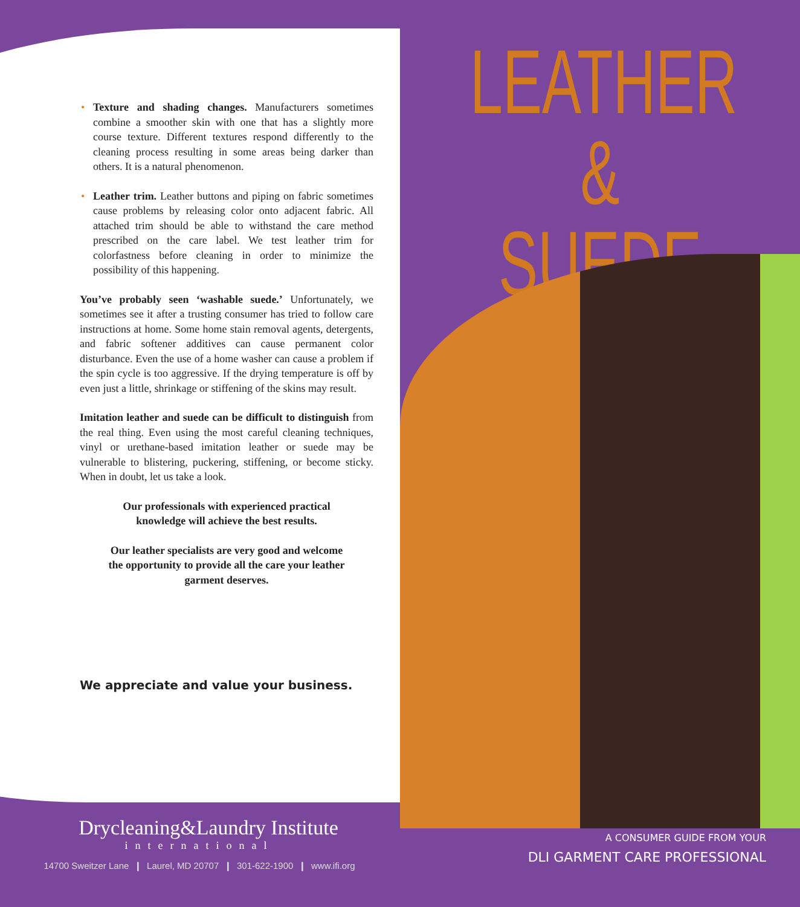• Texture and shading changes. Manufacturers sometimes combine a smoother skin with one that has a slightly more course texture. Different textures respond differently to the cleaning process resulting in some areas being darker than others. It is a natural phenomenon.
• Leather trim. Leather buttons and piping on fabric sometimes cause problems by releasing color onto adjacent fabric. All attached trim should be able to withstand the care method prescribed on the care label. We test leather trim for colorfastness before cleaning in order to minimize the possibility of this happening.
You’ve probably seen ‘washable suede.’ Unfortunately, we sometimes see it after a trusting consumer has tried to follow care instructions at home. Some home stain removal agents, detergents, and fabric softener additives can cause permanent color disturbance. Even the use of a home washer can cause a problem if the spin cycle is too aggressive. If the drying temperature is off by even just a little, shrinkage or stiffening of the skins may result.
Imitation leather and suede can be difficult to distinguish from the real thing. Even using the most careful cleaning techniques, vinyl or urethane-based imitation leather or suede may be vulnerable to blistering, puckering, stiffening, or become sticky. When in doubt, let us take a look.
Our professionals with experienced practical knowledge will achieve the best results.
Our leather specialists are very good and welcome the opportunity to provide all the care your leather garment deserves.
We appreciate and value your business.
Drycleaning&Laundry Institute
international
14700 Sweitzer Lane ❙ Laurel, MD 20707 ❙ 301-622-1900 ❙ www.ifi.org
LEATHER &
SUEDE
A CONSUMER GUIDE FROM YOUR
DLI GARMENT CARE PROFESSIONAL